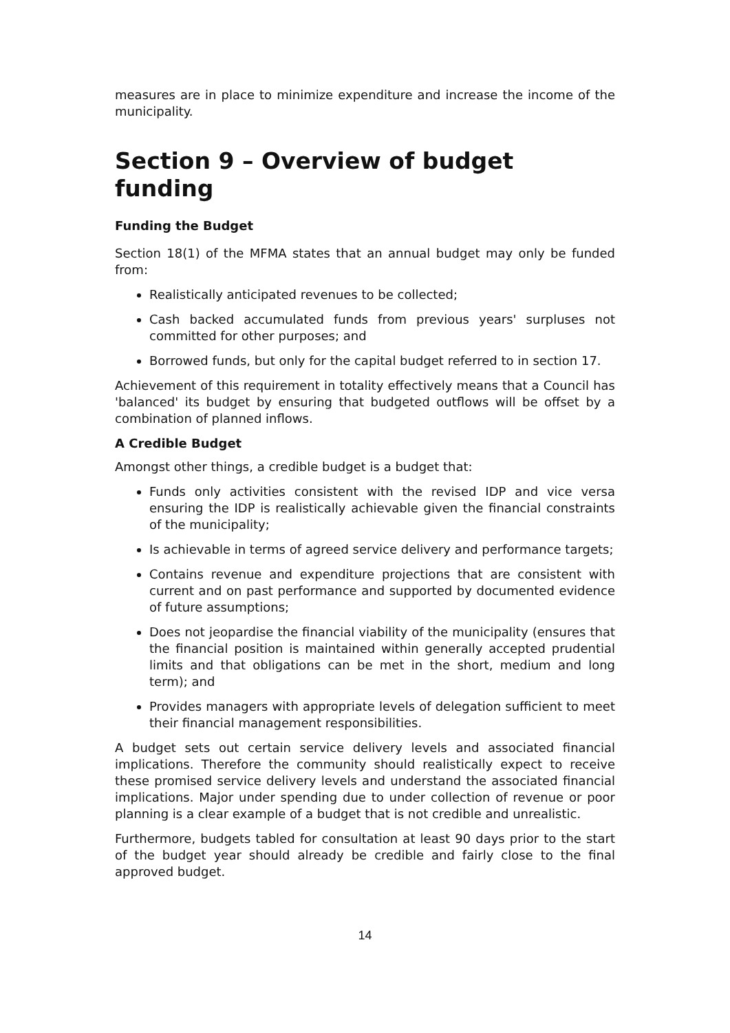measures are in place to minimize expenditure and increase the income of the municipality.
Section 9 – Overview of budget funding
Funding the Budget
Section 18(1) of the MFMA states that an annual budget may only be funded from:
Realistically anticipated revenues to be collected;
Cash backed accumulated funds from previous years' surpluses not committed for other purposes; and
Borrowed funds, but only for the capital budget referred to in section 17.
Achievement of this requirement in totality effectively means that a Council has 'balanced' its budget by ensuring that budgeted outflows will be offset by a combination of planned inflows.
A Credible Budget
Amongst other things, a credible budget is a budget that:
Funds only activities consistent with the revised IDP and vice versa ensuring the IDP is realistically achievable given the financial constraints of the municipality;
Is achievable in terms of agreed service delivery and performance targets;
Contains revenue and expenditure projections that are consistent with current and on past performance and supported by documented evidence of future assumptions;
Does not jeopardise the financial viability of the municipality (ensures that the financial position is maintained within generally accepted prudential limits and that obligations can be met in the short, medium and long term); and
Provides managers with appropriate levels of delegation sufficient to meet their financial management responsibilities.
A budget sets out certain service delivery levels and associated financial implications. Therefore the community should realistically expect to receive these promised service delivery levels and understand the associated financial implications. Major under spending due to under collection of revenue or poor planning is a clear example of a budget that is not credible and unrealistic.
Furthermore, budgets tabled for consultation at least 90 days prior to the start of the budget year should already be credible and fairly close to the final approved budget.
14